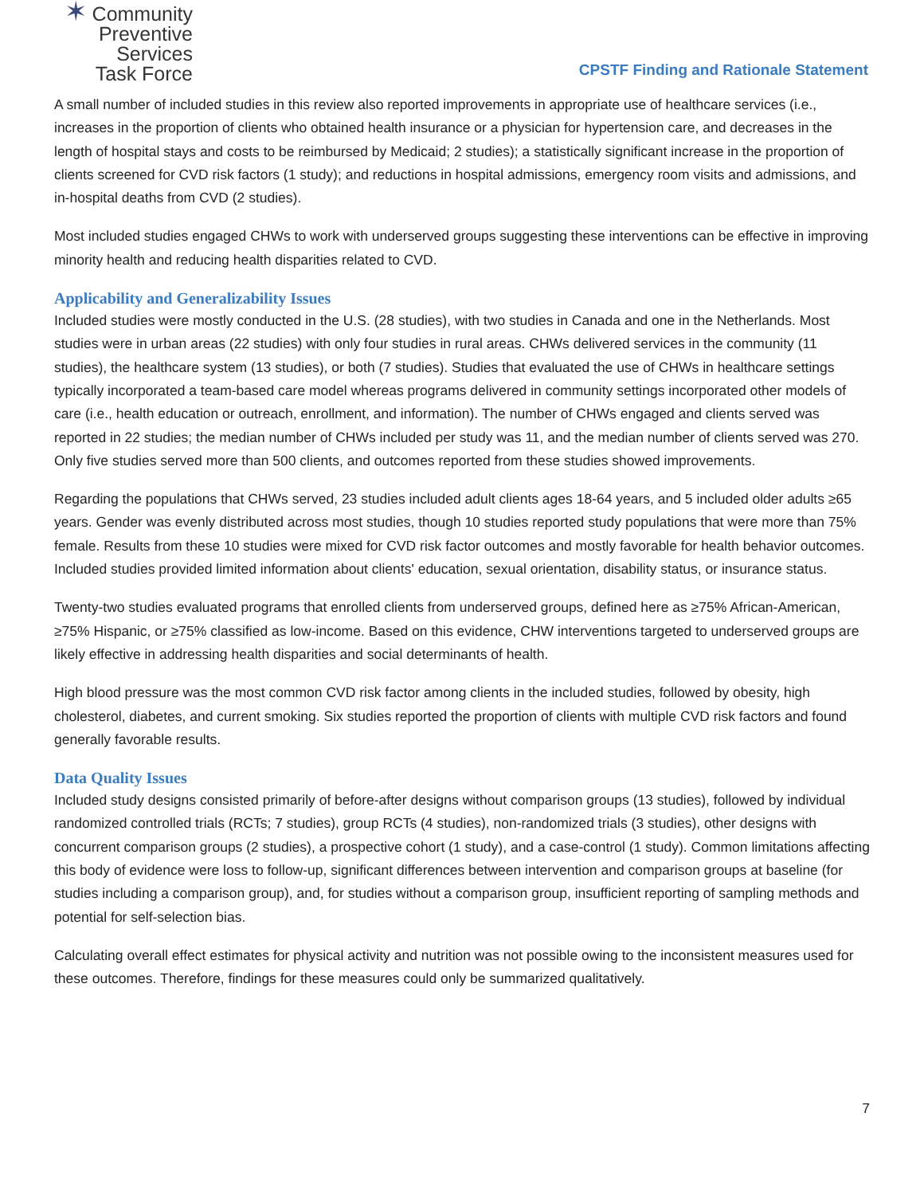✶ Community
Preventive Services
Task Force
CPSTF Finding and Rationale Statement
A small number of included studies in this review also reported improvements in appropriate use of healthcare services (i.e., increases in the proportion of clients who obtained health insurance or a physician for hypertension care, and decreases in the length of hospital stays and costs to be reimbursed by Medicaid; 2 studies); a statistically significant increase in the proportion of clients screened for CVD risk factors (1 study); and reductions in hospital admissions, emergency room visits and admissions, and in-hospital deaths from CVD (2 studies).
Most included studies engaged CHWs to work with underserved groups suggesting these interventions can be effective in improving minority health and reducing health disparities related to CVD.
Applicability and Generalizability Issues
Included studies were mostly conducted in the U.S. (28 studies), with two studies in Canada and one in the Netherlands. Most studies were in urban areas (22 studies) with only four studies in rural areas. CHWs delivered services in the community (11 studies), the healthcare system (13 studies), or both (7 studies). Studies that evaluated the use of CHWs in healthcare settings typically incorporated a team-based care model whereas programs delivered in community settings incorporated other models of care (i.e., health education or outreach, enrollment, and information). The number of CHWs engaged and clients served was reported in 22 studies; the median number of CHWs included per study was 11, and the median number of clients served was 270. Only five studies served more than 500 clients, and outcomes reported from these studies showed improvements.
Regarding the populations that CHWs served, 23 studies included adult clients ages 18-64 years, and 5 included older adults ≥65 years. Gender was evenly distributed across most studies, though 10 studies reported study populations that were more than 75% female. Results from these 10 studies were mixed for CVD risk factor outcomes and mostly favorable for health behavior outcomes. Included studies provided limited information about clients' education, sexual orientation, disability status, or insurance status.
Twenty-two studies evaluated programs that enrolled clients from underserved groups, defined here as ≥75% African-American, ≥75% Hispanic, or ≥75% classified as low-income. Based on this evidence, CHW interventions targeted to underserved groups are likely effective in addressing health disparities and social determinants of health.
High blood pressure was the most common CVD risk factor among clients in the included studies, followed by obesity, high cholesterol, diabetes, and current smoking. Six studies reported the proportion of clients with multiple CVD risk factors and found generally favorable results.
Data Quality Issues
Included study designs consisted primarily of before-after designs without comparison groups (13 studies), followed by individual randomized controlled trials (RCTs; 7 studies), group RCTs (4 studies), non-randomized trials (3 studies), other designs with concurrent comparison groups (2 studies), a prospective cohort (1 study), and a case-control (1 study). Common limitations affecting this body of evidence were loss to follow-up, significant differences between intervention and comparison groups at baseline (for studies including a comparison group), and, for studies without a comparison group, insufficient reporting of sampling methods and potential for self-selection bias.
Calculating overall effect estimates for physical activity and nutrition was not possible owing to the inconsistent measures used for these outcomes. Therefore, findings for these measures could only be summarized qualitatively.
7